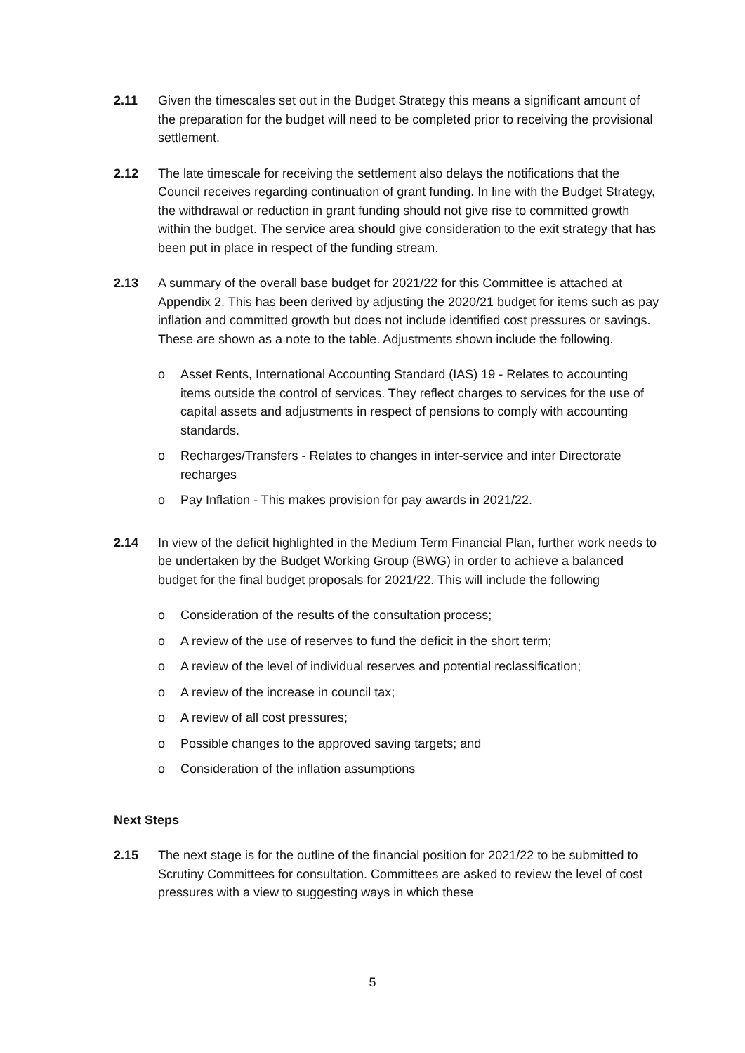2.11 Given the timescales set out in the Budget Strategy this means a significant amount of the preparation for the budget will need to be completed prior to receiving the provisional settlement.
2.12 The late timescale for receiving the settlement also delays the notifications that the Council receives regarding continuation of grant funding. In line with the Budget Strategy, the withdrawal or reduction in grant funding should not give rise to committed growth within the budget. The service area should give consideration to the exit strategy that has been put in place in respect of the funding stream.
2.13 A summary of the overall base budget for 2021/22 for this Committee is attached at Appendix 2. This has been derived by adjusting the 2020/21 budget for items such as pay inflation and committed growth but does not include identified cost pressures or savings. These are shown as a note to the table. Adjustments shown include the following.
o Asset Rents, International Accounting Standard (IAS) 19 - Relates to accounting items outside the control of services. They reflect charges to services for the use of capital assets and adjustments in respect of pensions to comply with accounting standards.
o Recharges/Transfers - Relates to changes in inter-service and inter Directorate recharges
o Pay Inflation - This makes provision for pay awards in 2021/22.
2.14 In view of the deficit highlighted in the Medium Term Financial Plan, further work needs to be undertaken by the Budget Working Group (BWG) in order to achieve a balanced budget for the final budget proposals for 2021/22. This will include the following
o Consideration of the results of the consultation process;
o A review of the use of reserves to fund the deficit in the short term;
o A review of the level of individual reserves and potential reclassification;
o A review of the increase in council tax;
o A review of all cost pressures;
o Possible changes to the approved saving targets; and
o Consideration of the inflation assumptions
Next Steps
2.15 The next stage is for the outline of the financial position for 2021/22 to be submitted to Scrutiny Committees for consultation. Committees are asked to review the level of cost pressures with a view to suggesting ways in which these
5